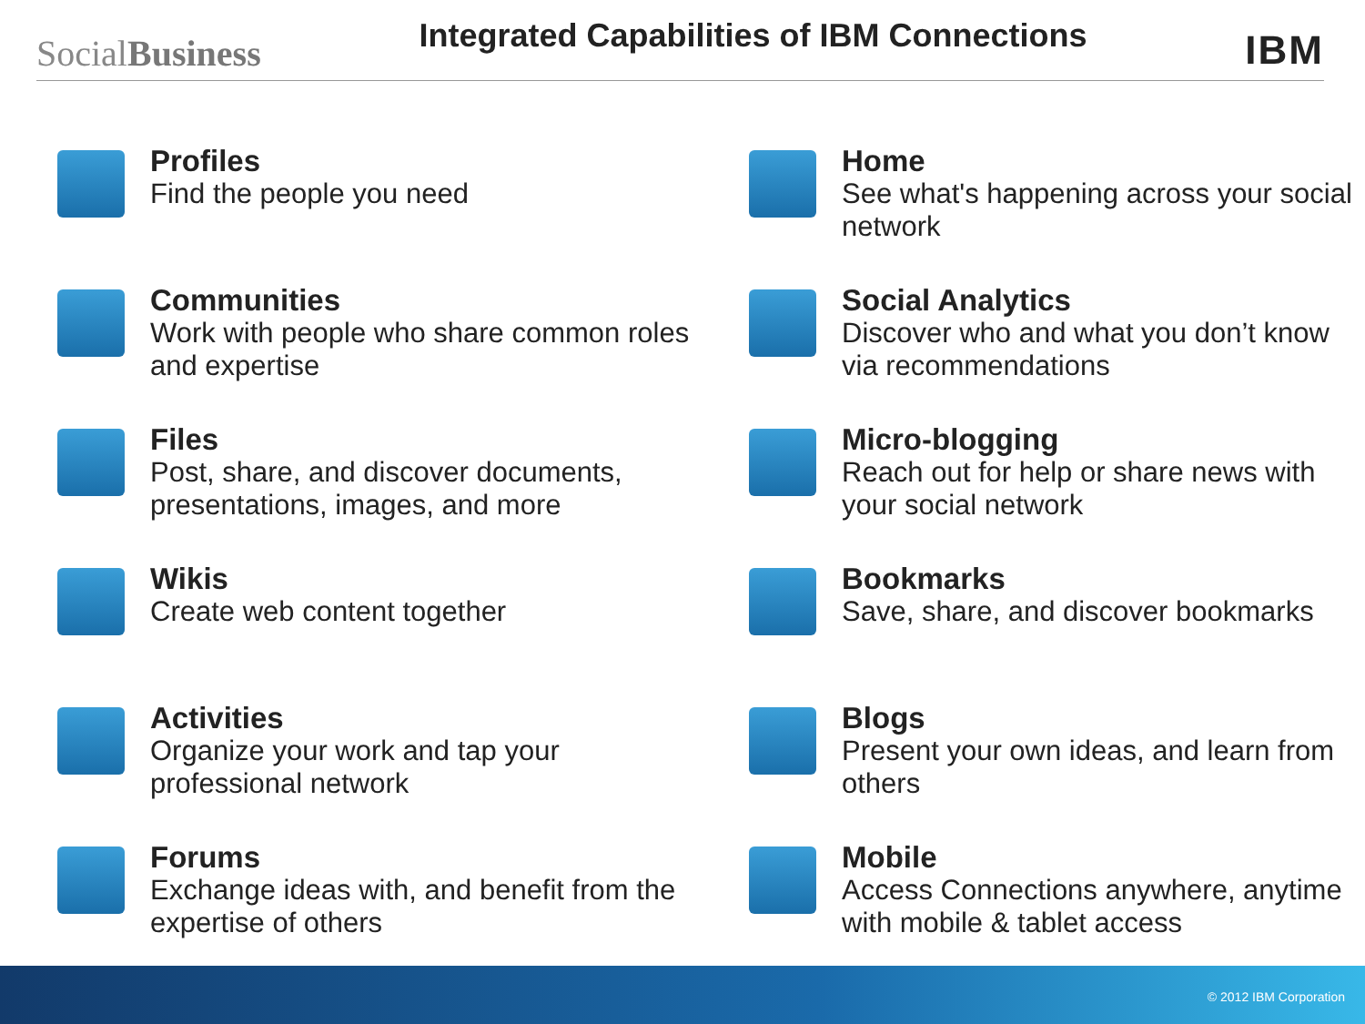SocialBusiness
Integrated Capabilities of IBM Connections
IBM
Profiles
Find the people you need
Communities
Work with people who share common roles and expertise
Files
Post, share, and discover documents, presentations, images, and more
Wikis
Create web content together
Activities
Organize your work and tap your professional network
Forums
Exchange ideas with, and benefit from the expertise of others
Home
See what's happening across your social network
Social Analytics
Discover who and what you don’t know via recommendations
Micro-blogging
Reach out for help or share news with your social network
Bookmarks
Save, share, and discover bookmarks
Blogs
Present your own ideas, and learn from others
Mobile
Access Connections anywhere, anytime with mobile & tablet access
© 2012 IBM Corporation